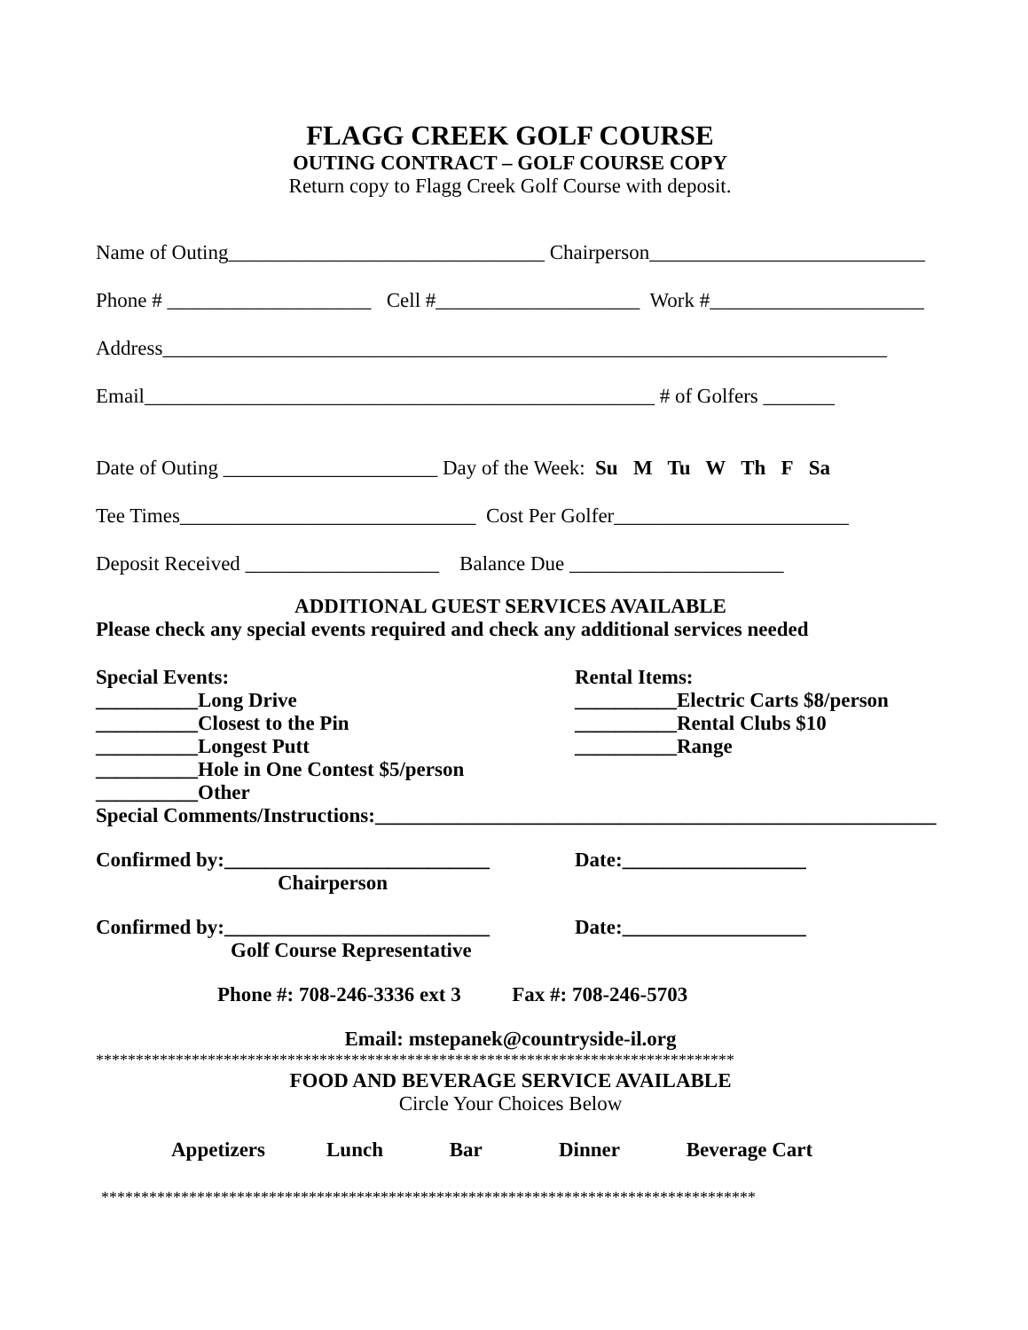FLAGG CREEK GOLF COURSE
OUTING CONTRACT – GOLF COURSE COPY
Return copy to Flagg Creek Golf Course with deposit.
Name of Outing_______________________________ Chairperson___________________________
Phone # ____________________ Cell #____________________ Work #_____________________
Address_______________________________________________________________________
Email__________________________________________________ # of Golfers _______
Date of Outing _____________________ Day of the Week: Su M Tu W Th F Sa
Tee Times_____________________________ Cost Per Golfer_______________________
Deposit Received ___________________ Balance Due _____________________
ADDITIONAL GUEST SERVICES AVAILABLE
Please check any special events required and check any additional services needed
Special Events:
__________Long Drive
__________Closest to the Pin
__________Longest Putt
__________Hole in One Contest $5/person
__________Other
Rental Items:
__________Electric Carts $8/person
__________Rental Clubs $10
__________Range
Special Comments/Instructions:_______________________________________________________
Confirmed by:__________________________
Chairperson
Date:__________________
Confirmed by:__________________________
Golf Course Representative
Date:__________________
Phone #: 708-246-3336 ext 3 Fax #: 708-246-5703
Email: mstepanek@countryside-il.org
********************************************************************************
FOOD AND BEVERAGE SERVICE AVAILABLE
Circle Your Choices Below
Appetizers Lunch Bar Dinner Beverage Cart
**********************************************************************************